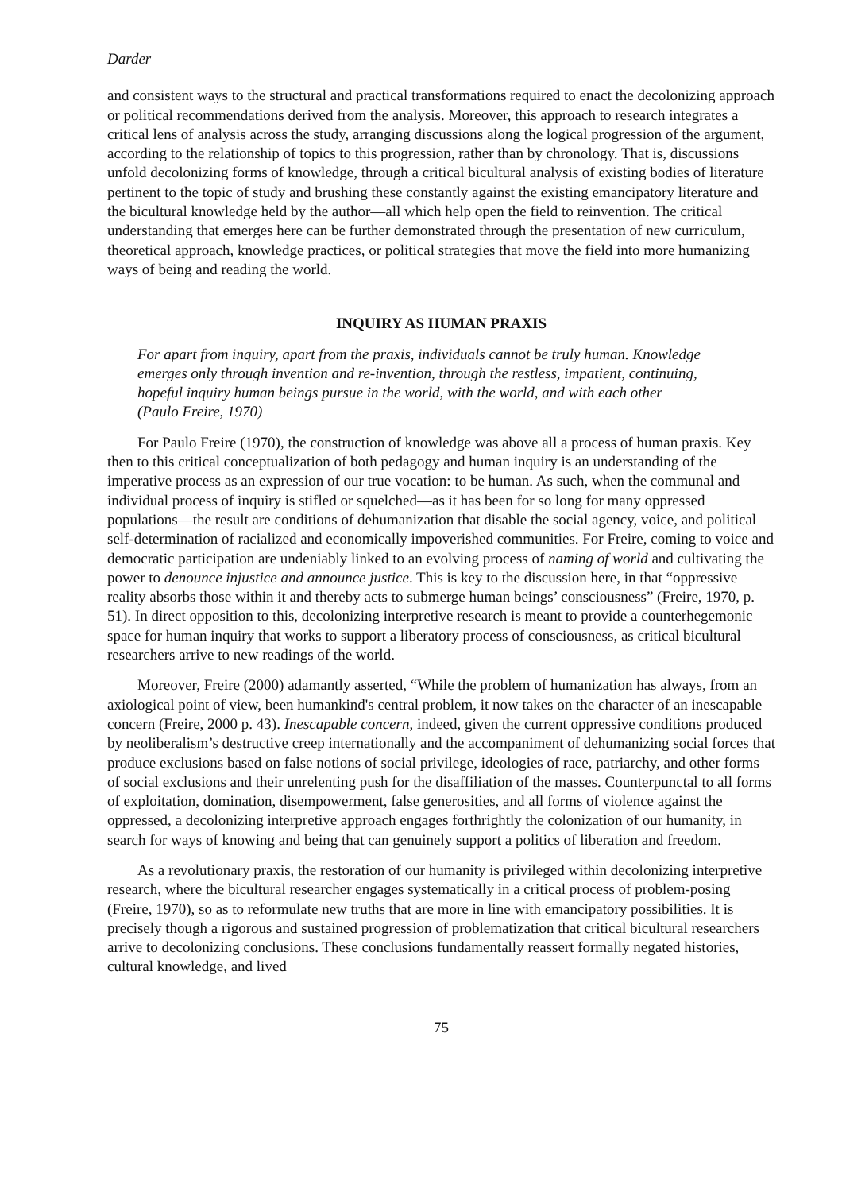Darder
and consistent ways to the structural and practical transformations required to enact the decolonizing approach or political recommendations derived from the analysis. Moreover, this approach to research integrates a critical lens of analysis across the study, arranging discussions along the logical progression of the argument, according to the relationship of topics to this progression, rather than by chronology. That is, discussions unfold decolonizing forms of knowledge, through a critical bicultural analysis of existing bodies of literature pertinent to the topic of study and brushing these constantly against the existing emancipatory literature and the bicultural knowledge held by the author—all which help open the field to reinvention. The critical understanding that emerges here can be further demonstrated through the presentation of new curriculum, theoretical approach, knowledge practices, or political strategies that move the field into more humanizing ways of being and reading the world.
INQUIRY AS HUMAN PRAXIS
For apart from inquiry, apart from the praxis, individuals cannot be truly human. Knowledge emerges only through invention and re-invention, through the restless, impatient, continuing, hopeful inquiry human beings pursue in the world, with the world, and with each other (Paulo Freire, 1970)
For Paulo Freire (1970), the construction of knowledge was above all a process of human praxis. Key then to this critical conceptualization of both pedagogy and human inquiry is an understanding of the imperative process as an expression of our true vocation: to be human. As such, when the communal and individual process of inquiry is stifled or squelched—as it has been for so long for many oppressed populations—the result are conditions of dehumanization that disable the social agency, voice, and political self-determination of racialized and economically impoverished communities. For Freire, coming to voice and democratic participation are undeniably linked to an evolving process of naming of world and cultivating the power to denounce injustice and announce justice. This is key to the discussion here, in that “oppressive reality absorbs those within it and thereby acts to submerge human beings’ consciousness” (Freire, 1970, p. 51). In direct opposition to this, decolonizing interpretive research is meant to provide a counterhegemonic space for human inquiry that works to support a liberatory process of consciousness, as critical bicultural researchers arrive to new readings of the world.
Moreover, Freire (2000) adamantly asserted, “While the problem of humanization has always, from an axiological point of view, been humankind's central problem, it now takes on the character of an inescapable concern (Freire, 2000 p. 43). Inescapable concern, indeed, given the current oppressive conditions produced by neoliberalism’s destructive creep internationally and the accompaniment of dehumanizing social forces that produce exclusions based on false notions of social privilege, ideologies of race, patriarchy, and other forms of social exclusions and their unrelenting push for the disaffiliation of the masses. Counterpunctal to all forms of exploitation, domination, disempowerment, false generosities, and all forms of violence against the oppressed, a decolonizing interpretive approach engages forthrightly the colonization of our humanity, in search for ways of knowing and being that can genuinely support a politics of liberation and freedom.
As a revolutionary praxis, the restoration of our humanity is privileged within decolonizing interpretive research, where the bicultural researcher engages systematically in a critical process of problem-posing (Freire, 1970), so as to reformulate new truths that are more in line with emancipatory possibilities. It is precisely though a rigorous and sustained progression of problematization that critical bicultural researchers arrive to decolonizing conclusions. These conclusions fundamentally reassert formally negated histories, cultural knowledge, and lived
75